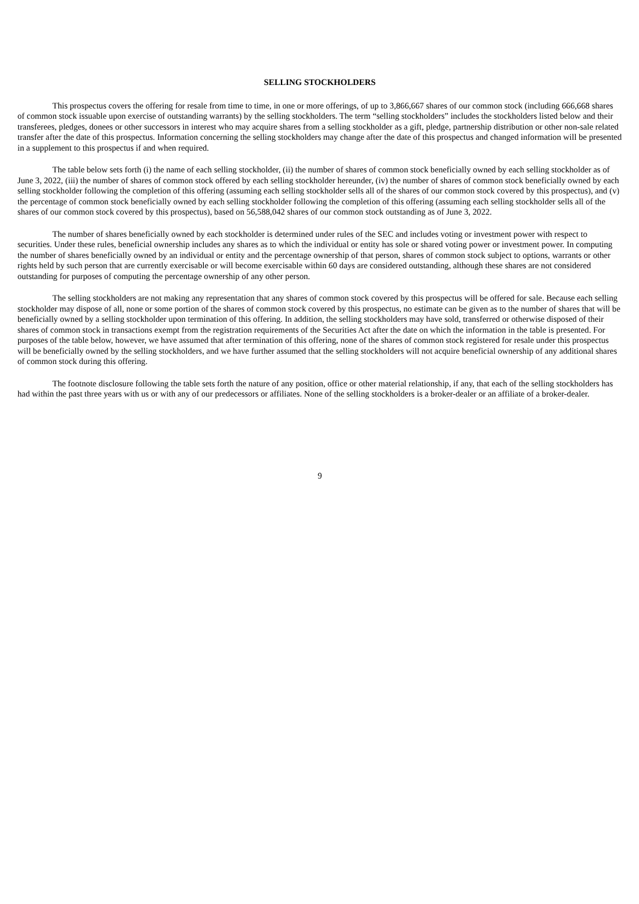SELLING STOCKHOLDERS
This prospectus covers the offering for resale from time to time, in one or more offerings, of up to 3,866,667 shares of our common stock (including 666,668 shares of common stock issuable upon exercise of outstanding warrants) by the selling stockholders. The term “selling stockholders” includes the stockholders listed below and their transferees, pledges, donees or other successors in interest who may acquire shares from a selling stockholder as a gift, pledge, partnership distribution or other non-sale related transfer after the date of this prospectus. Information concerning the selling stockholders may change after the date of this prospectus and changed information will be presented in a supplement to this prospectus if and when required.
The table below sets forth (i) the name of each selling stockholder, (ii) the number of shares of common stock beneficially owned by each selling stockholder as of June 3, 2022, (iii) the number of shares of common stock offered by each selling stockholder hereunder, (iv) the number of shares of common stock beneficially owned by each selling stockholder following the completion of this offering (assuming each selling stockholder sells all of the shares of our common stock covered by this prospectus), and (v) the percentage of common stock beneficially owned by each selling stockholder following the completion of this offering (assuming each selling stockholder sells all of the shares of our common stock covered by this prospectus), based on 56,588,042 shares of our common stock outstanding as of June 3, 2022.
The number of shares beneficially owned by each stockholder is determined under rules of the SEC and includes voting or investment power with respect to securities. Under these rules, beneficial ownership includes any shares as to which the individual or entity has sole or shared voting power or investment power. In computing the number of shares beneficially owned by an individual or entity and the percentage ownership of that person, shares of common stock subject to options, warrants or other rights held by such person that are currently exercisable or will become exercisable within 60 days are considered outstanding, although these shares are not considered outstanding for purposes of computing the percentage ownership of any other person.
The selling stockholders are not making any representation that any shares of common stock covered by this prospectus will be offered for sale. Because each selling stockholder may dispose of all, none or some portion of the shares of common stock covered by this prospectus, no estimate can be given as to the number of shares that will be beneficially owned by a selling stockholder upon termination of this offering. In addition, the selling stockholders may have sold, transferred or otherwise disposed of their shares of common stock in transactions exempt from the registration requirements of the Securities Act after the date on which the information in the table is presented. For purposes of the table below, however, we have assumed that after termination of this offering, none of the shares of common stock registered for resale under this prospectus will be beneficially owned by the selling stockholders, and we have further assumed that the selling stockholders will not acquire beneficial ownership of any additional shares of common stock during this offering.
The footnote disclosure following the table sets forth the nature of any position, office or other material relationship, if any, that each of the selling stockholders has had within the past three years with us or with any of our predecessors or affiliates. None of the selling stockholders is a broker-dealer or an affiliate of a broker-dealer.
9